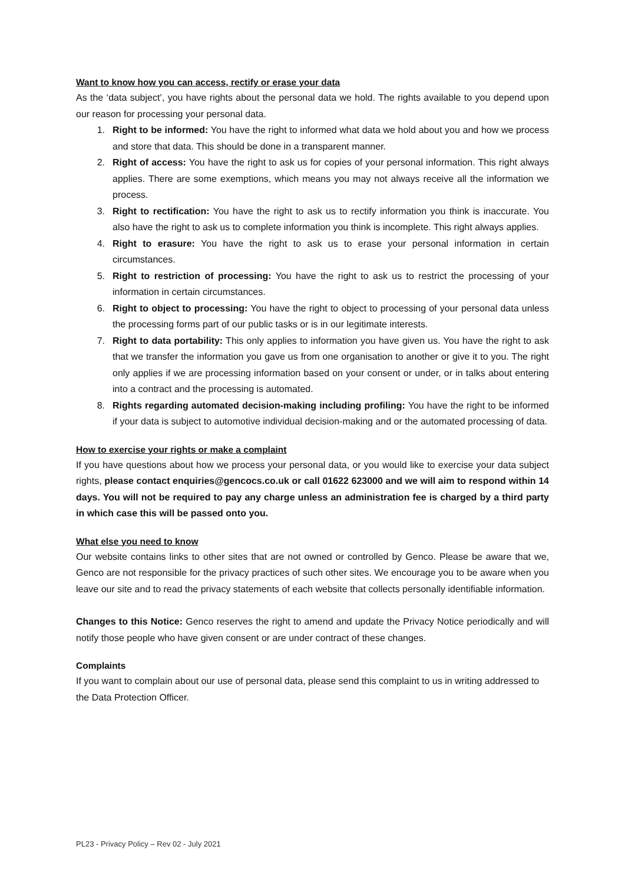Want to know how you can access, rectify or erase your data
As the ‘data subject’, you have rights about the personal data we hold. The rights available to you depend upon our reason for processing your personal data.
1. Right to be informed: You have the right to informed what data we hold about you and how we process and store that data. This should be done in a transparent manner.
2. Right of access: You have the right to ask us for copies of your personal information. This right always applies. There are some exemptions, which means you may not always receive all the information we process.
3. Right to rectification: You have the right to ask us to rectify information you think is inaccurate. You also have the right to ask us to complete information you think is incomplete. This right always applies.
4. Right to erasure: You have the right to ask us to erase your personal information in certain circumstances.
5. Right to restriction of processing: You have the right to ask us to restrict the processing of your information in certain circumstances.
6. Right to object to processing: You have the right to object to processing of your personal data unless the processing forms part of our public tasks or is in our legitimate interests.
7. Right to data portability: This only applies to information you have given us. You have the right to ask that we transfer the information you gave us from one organisation to another or give it to you. The right only applies if we are processing information based on your consent or under, or in talks about entering into a contract and the processing is automated.
8. Rights regarding automated decision-making including profiling: You have the right to be informed if your data is subject to automotive individual decision-making and or the automated processing of data.
How to exercise your rights or make a complaint
If you have questions about how we process your personal data, or you would like to exercise your data subject rights, please contact enquiries@gencocs.co.uk or call 01622 623000 and we will aim to respond within 14 days. You will not be required to pay any charge unless an administration fee is charged by a third party in which case this will be passed onto you.
What else you need to know
Our website contains links to other sites that are not owned or controlled by Genco. Please be aware that we, Genco are not responsible for the privacy practices of such other sites. We encourage you to be aware when you leave our site and to read the privacy statements of each website that collects personally identifiable information.
Changes to this Notice: Genco reserves the right to amend and update the Privacy Notice periodically and will notify those people who have given consent or are under contract of these changes.
Complaints
If you want to complain about our use of personal data, please send this complaint to us in writing addressed to the Data Protection Officer.
PL23 - Privacy Policy – Rev 02 - July 2021